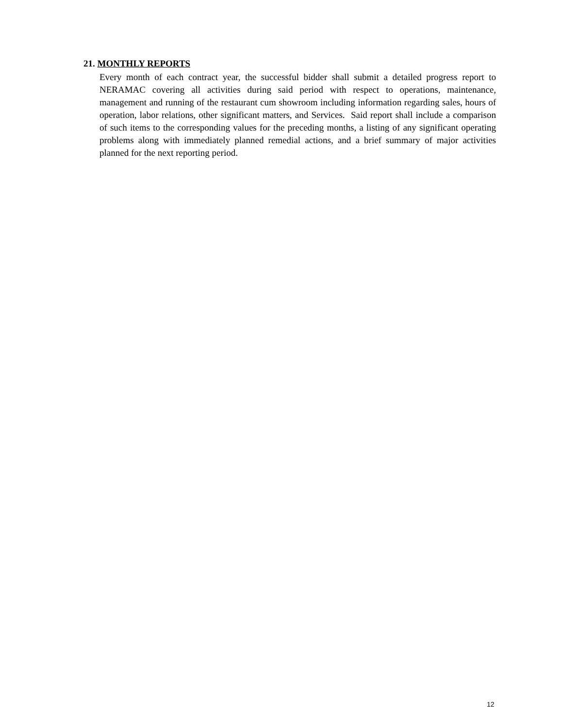21. MONTHLY REPORTS
Every month of each contract year, the successful bidder shall submit a detailed progress report to NERAMAC covering all activities during said period with respect to operations, maintenance, management and running of the restaurant cum showroom including information regarding sales, hours of operation, labor relations, other significant matters, and Services. Said report shall include a comparison of such items to the corresponding values for the preceding months, a listing of any significant operating problems along with immediately planned remedial actions, and a brief summary of major activities planned for the next reporting period.
12